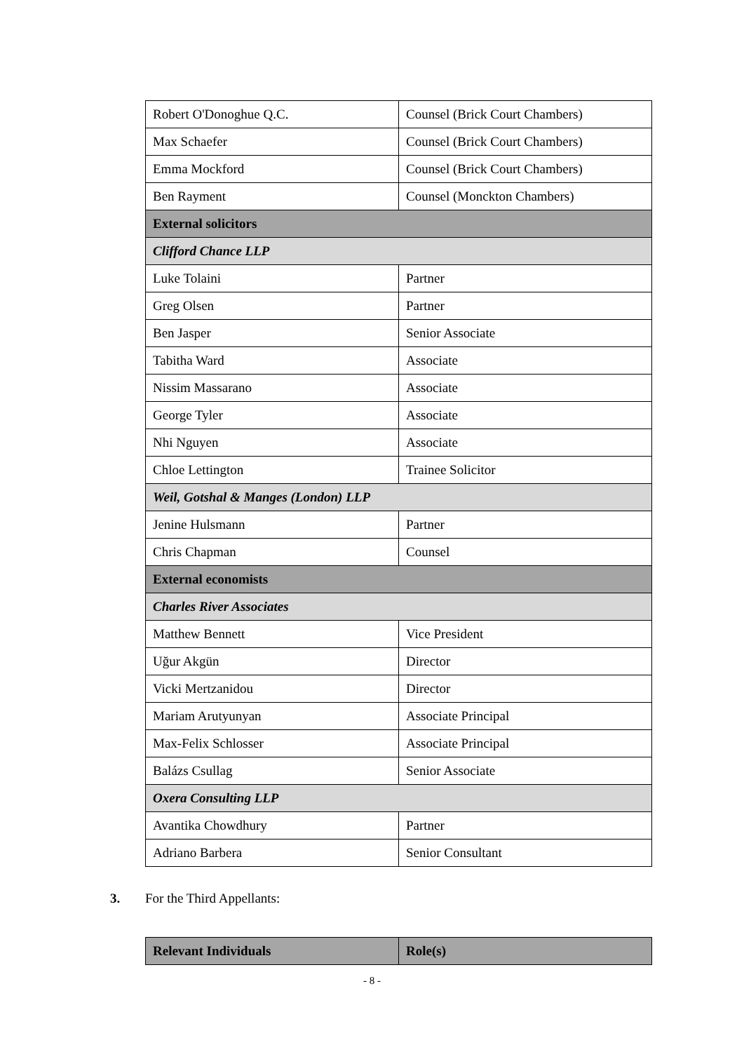| Robert O'Donoghue Q.C. | Counsel (Brick Court Chambers) |
| Max Schaefer | Counsel (Brick Court Chambers) |
| Emma Mockford | Counsel (Brick Court Chambers) |
| Ben Rayment | Counsel (Monckton Chambers) |
| External solicitors | |
| Clifford Chance LLP | |
| Luke Tolaini | Partner |
| Greg Olsen | Partner |
| Ben Jasper | Senior Associate |
| Tabitha Ward | Associate |
| Nissim Massarano | Associate |
| George Tyler | Associate |
| Nhi Nguyen | Associate |
| Chloe Lettington | Trainee Solicitor |
| Weil, Gotshal & Manges (London) LLP | |
| Jenine Hulsmann | Partner |
| Chris Chapman | Counsel |
| External economists | |
| Charles River Associates | |
| Matthew Bennett | Vice President |
| Uğur Akgün | Director |
| Vicki Mertzanidou | Director |
| Mariam Arutyunyan | Associate Principal |
| Max-Felix Schlosser | Associate Principal |
| Balázs Csullag | Senior Associate |
| Oxera Consulting LLP | |
| Avantika Chowdhury | Partner |
| Adriano Barbera | Senior Consultant |
3. For the Third Appellants:
| Relevant Individuals | Role(s) |
| --- | --- |
- 8 -